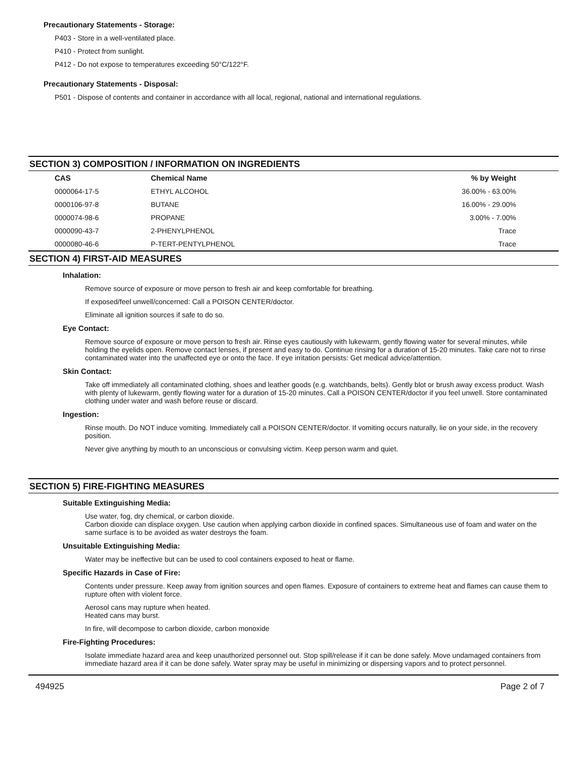Precautionary Statements - Storage:
P403 - Store in a well-ventilated place.
P410 - Protect from sunlight.
P412 - Do not expose to temperatures exceeding 50°C/122°F.
Precautionary Statements - Disposal:
P501 - Dispose of contents and container in accordance with all local, regional, national and international regulations.
SECTION 3) COMPOSITION / INFORMATION ON INGREDIENTS
| CAS | Chemical Name | % by Weight |
| --- | --- | --- |
| 0000064-17-5 | ETHYL ALCOHOL | 36.00% - 63.00% |
| 0000106-97-8 | BUTANE | 16.00% - 29.00% |
| 0000074-98-6 | PROPANE | 3.00% - 7.00% |
| 0000090-43-7 | 2-PHENYLPHENOL | Trace |
| 0000080-46-6 | P-TERT-PENTYLPHENOL | Trace |
SECTION 4) FIRST-AID MEASURES
Inhalation:
Remove source of exposure or move person to fresh air and keep comfortable for breathing.
If exposed/feel unwell/concerned: Call a POISON CENTER/doctor.
Eliminate all ignition sources if safe to do so.
Eye Contact:
Remove source of exposure or move person to fresh air. Rinse eyes cautiously with lukewarm, gently flowing water for several minutes, while holding the eyelids open. Remove contact lenses, if present and easy to do. Continue rinsing for a duration of 15-20 minutes. Take care not to rinse contaminated water into the unaffected eye or onto the face. If eye irritation persists: Get medical advice/attention.
Skin Contact:
Take off immediately all contaminated clothing, shoes and leather goods (e.g. watchbands, belts). Gently blot or brush away excess product. Wash with plenty of lukewarm, gently flowing water for a duration of 15-20 minutes. Call a POISON CENTER/doctor if you feel unwell. Store contaminated clothing under water and wash before reuse or discard.
Ingestion:
Rinse mouth. Do NOT induce vomiting. Immediately call a POISON CENTER/doctor. If vomiting occurs naturally, lie on your side, in the recovery position.
Never give anything by mouth to an unconscious or convulsing victim. Keep person warm and quiet.
SECTION 5) FIRE-FIGHTING MEASURES
Suitable Extinguishing Media:
Use water, fog, dry chemical, or carbon dioxide.
Carbon dioxide can displace oxygen. Use caution when applying carbon dioxide in confined spaces. Simultaneous use of foam and water on the same surface is to be avoided as water destroys the foam.
Unsuitable Extinguishing Media:
Water may be ineffective but can be used to cool containers exposed to heat or flame.
Specific Hazards in Case of Fire:
Contents under pressure. Keep away from ignition sources and open flames. Exposure of containers to extreme heat and flames can cause them to rupture often with violent force.
Aerosol cans may rupture when heated.
Heated cans may burst.
In fire, will decompose to carbon dioxide, carbon monoxide
Fire-Fighting Procedures:
Isolate immediate hazard area and keep unauthorized personnel out. Stop spill/release if it can be done safely. Move undamaged containers from immediate hazard area if it can be done safely. Water spray may be useful in minimizing or dispersing vapors and to protect personnel.
494925 Page 2 of 7